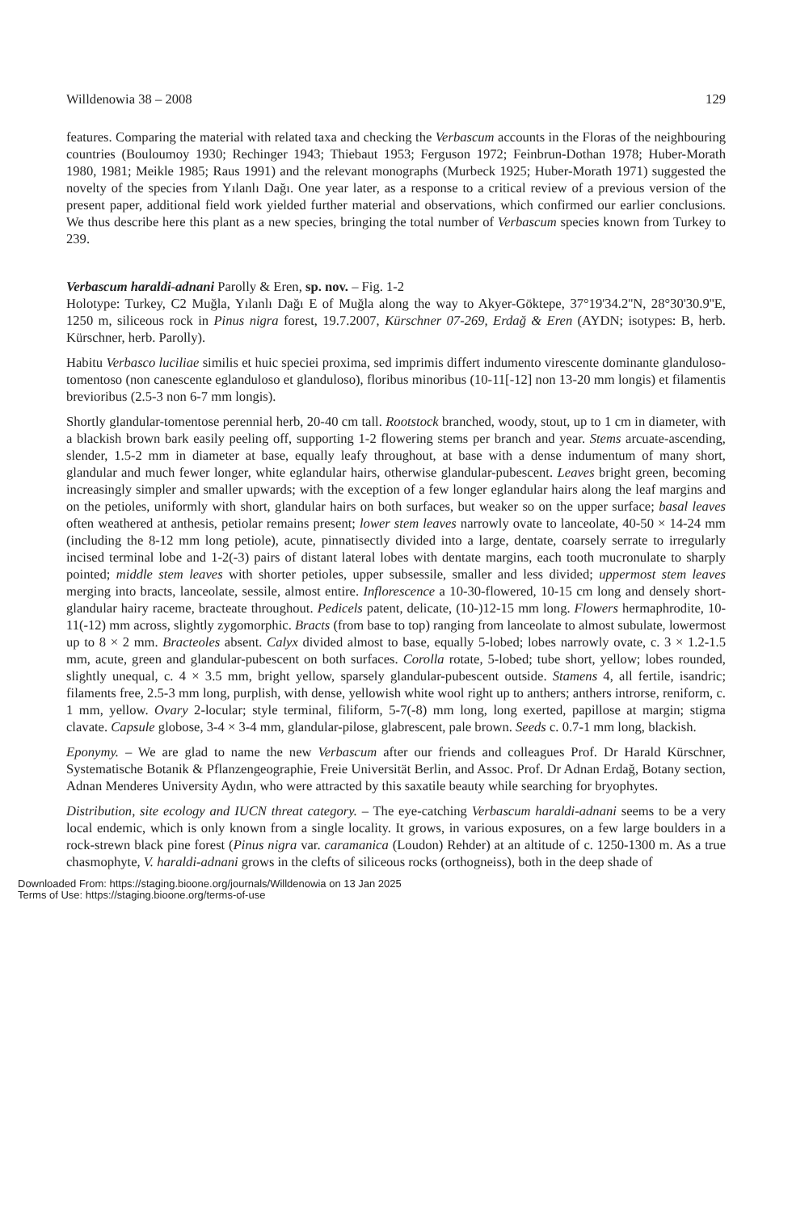Willdenowia 38 – 2008 129
features. Comparing the material with related taxa and checking the Verbascum accounts in the Floras of the neighbouring countries (Bouloumoy 1930; Rechinger 1943; Thiebaut 1953; Ferguson 1972; Feinbrun-Dothan 1978; Huber-Morath 1980, 1981; Meikle 1985; Raus 1991) and the relevant monographs (Murbeck 1925; Huber-Morath 1971) suggested the novelty of the species from Yılanlı Dağı. One year later, as a response to a critical review of a previous version of the present paper, additional field work yielded further material and observations, which confirmed our earlier conclusions. We thus describe here this plant as a new species, bringing the total number of Verbascum species known from Turkey to 239.
Verbascum haraldi-adnani Parolly & Eren, sp. nov. – Fig. 1-2
Holotype: Turkey, C2 Muğla, Yılanlı Dağı E of Muğla along the way to Akyer-Göktepe, 37°19'34.2''N, 28°30'30.9''E, 1250 m, siliceous rock in Pinus nigra forest, 19.7.2007, Kürschner 07-269, Erdağ & Eren (AYDN; isotypes: B, herb. Kürschner, herb. Parolly).
Habitu Verbasco luciliae similis et huic speciei proxima, sed imprimis differt indumento virescente dominante glanduloso-tomentoso (non canescente eglanduloso et glanduloso), floribus minoribus (10-11[-12] non 13-20 mm longis) et filamentis brevioribus (2.5-3 non 6-7 mm longis).
Shortly glandular-tomentose perennial herb, 20-40 cm tall. Rootstock branched, woody, stout, up to 1 cm in diameter, with a blackish brown bark easily peeling off, supporting 1-2 flowering stems per branch and year. Stems arcuate-ascending, slender, 1.5-2 mm in diameter at base, equally leafy throughout, at base with a dense indumentum of many short, glandular and much fewer longer, white eglandular hairs, otherwise glandular-pubescent. Leaves bright green, becoming increasingly simpler and smaller upwards; with the exception of a few longer eglandular hairs along the leaf margins and on the petioles, uniformly with short, glandular hairs on both surfaces, but weaker so on the upper surface; basal leaves often weathered at anthesis, petiolar remains present; lower stem leaves narrowly ovate to lanceolate, 40-50 × 14-24 mm (including the 8-12 mm long petiole), acute, pinnatisectly divided into a large, dentate, coarsely serrate to irregularly incised terminal lobe and 1-2(-3) pairs of distant lateral lobes with dentate margins, each tooth mucronulate to sharply pointed; middle stem leaves with shorter petioles, upper subsessile, smaller and less divided; uppermost stem leaves merging into bracts, lanceolate, sessile, almost entire. Inflorescence a 10-30-flowered, 10-15 cm long and densely short-glandular hairy raceme, bracteate throughout. Pedicels patent, delicate, (10-)12-15 mm long. Flowers hermaphrodite, 10-11(-12) mm across, slightly zygomorphic. Bracts (from base to top) ranging from lanceolate to almost subulate, lowermost up to 8 × 2 mm. Bracteoles absent. Calyx divided almost to base, equally 5-lobed; lobes narrowly ovate, c. 3 × 1.2-1.5 mm, acute, green and glandular-pubescent on both surfaces. Corolla rotate, 5-lobed; tube short, yellow; lobes rounded, slightly unequal, c. 4 × 3.5 mm, bright yellow, sparsely glandular-pubescent outside. Stamens 4, all fertile, isandric; filaments free, 2.5-3 mm long, purplish, with dense, yellowish white wool right up to anthers; anthers introrse, reniform, c. 1 mm, yellow. Ovary 2-locular; style terminal, filiform, 5-7(-8) mm long, long exerted, papillose at margin; stigma clavate. Capsule globose, 3-4 × 3-4 mm, glandular-pilose, glabrescent, pale brown. Seeds c. 0.7-1 mm long, blackish.
Eponymy. – We are glad to name the new Verbascum after our friends and colleagues Prof. Dr Harald Kürschner, Systematische Botanik & Pflanzengeographie, Freie Universität Berlin, and Assoc. Prof. Dr Adnan Erdağ, Botany section, Adnan Menderes University Aydın, who were attracted by this saxatile beauty while searching for bryophytes.
Distribution, site ecology and IUCN threat category. – The eye-catching Verbascum haraldi-adnani seems to be a very local endemic, which is only known from a single locality. It grows, in various exposures, on a few large boulders in a rock-strewn black pine forest (Pinus nigra var. caramanica (Loudon) Rehder) at an altitude of c. 1250-1300 m. As a true chasmophyte, V. haraldi-adnani grows in the clefts of siliceous rocks (orthogneiss), both in the deep shade of
Downloaded From: https://staging.bioone.org/journals/Willdenowia on 13 Jan 2025
Terms of Use: https://staging.bioone.org/terms-of-use